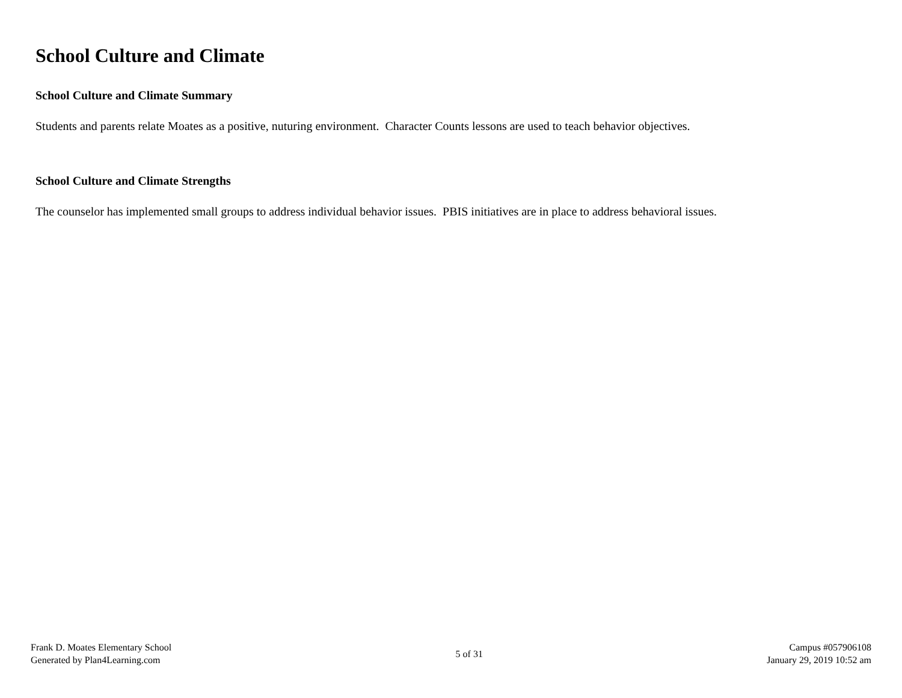School Culture and Climate
School Culture and Climate Summary
Students and parents relate Moates as a positive, nuturing environment. Character Counts lessons are used to teach behavior objectives.
School Culture and Climate Strengths
The counselor has implemented small groups to address individual behavior issues. PBIS initiatives are in place to address behavioral issues.
Frank D. Moates Elementary School
Generated by Plan4Learning.com
5 of 31
Campus #057906108
January 29, 2019 10:52 am